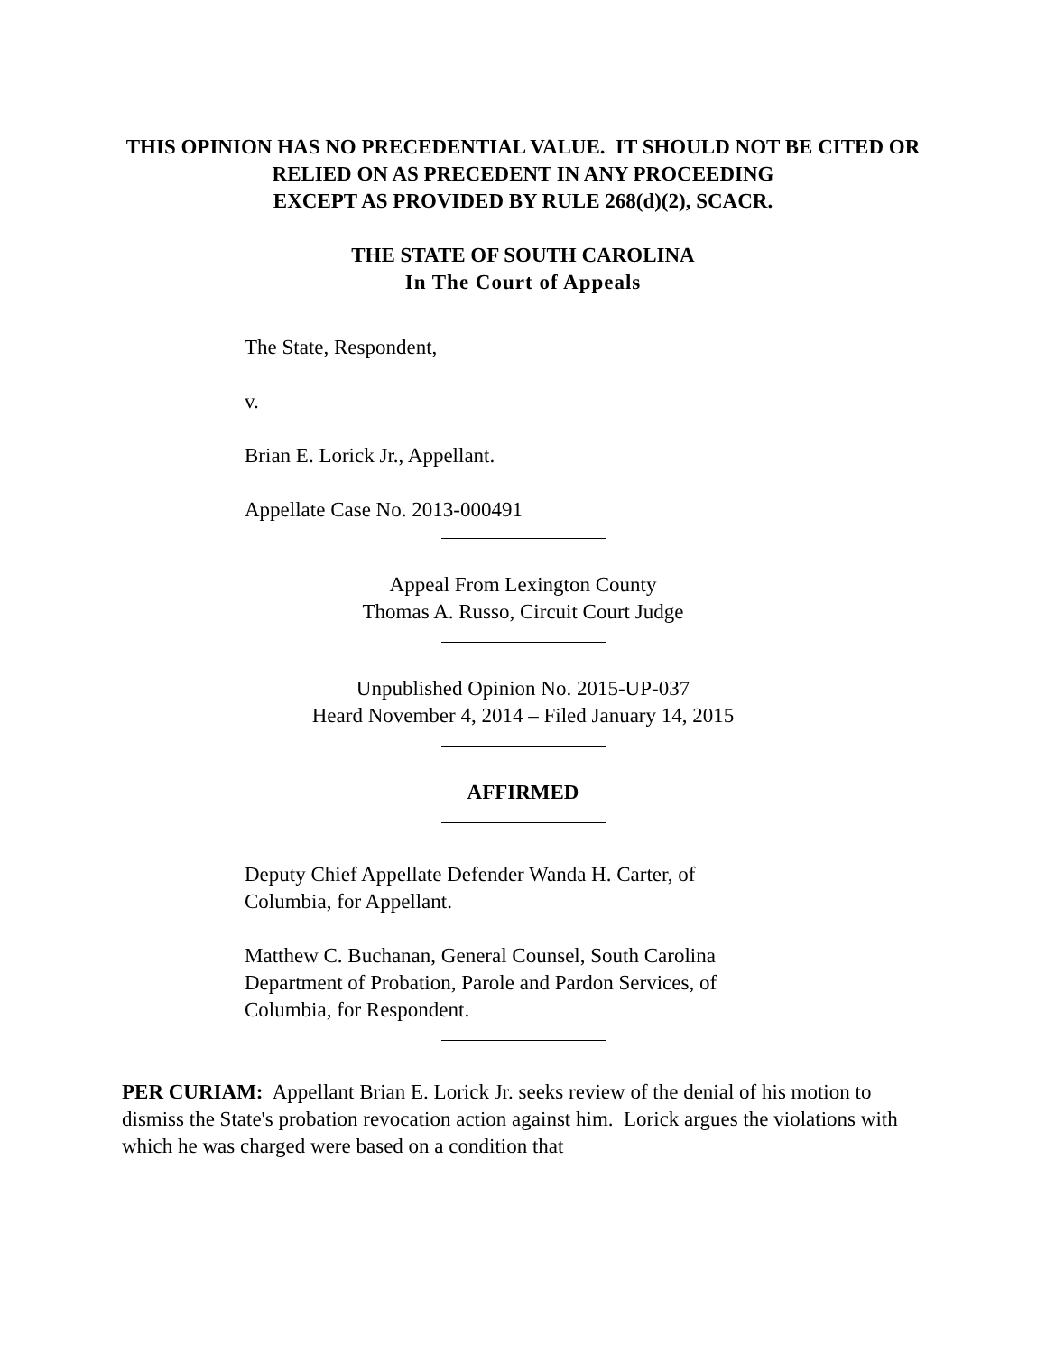THIS OPINION HAS NO PRECEDENTIAL VALUE. IT SHOULD NOT BE CITED OR RELIED ON AS PRECEDENT IN ANY PROCEEDING
EXCEPT AS PROVIDED BY RULE 268(d)(2), SCACR.
THE STATE OF SOUTH CAROLINA
In The Court of Appeals
The State, Respondent,
v.
Brian E. Lorick Jr., Appellant.
Appellate Case No. 2013-000491
Appeal From Lexington County
Thomas A. Russo, Circuit Court Judge
Unpublished Opinion No. 2015-UP-037
Heard November 4, 2014 – Filed January 14, 2015
AFFIRMED
Deputy Chief Appellate Defender Wanda H. Carter, of
Columbia, for Appellant.
Matthew C. Buchanan, General Counsel, South Carolina
Department of Probation, Parole and Pardon Services, of
Columbia, for Respondent.
PER CURIAM: Appellant Brian E. Lorick Jr. seeks review of the denial of his motion to dismiss the State's probation revocation action against him. Lorick argues the violations with which he was charged were based on a condition that